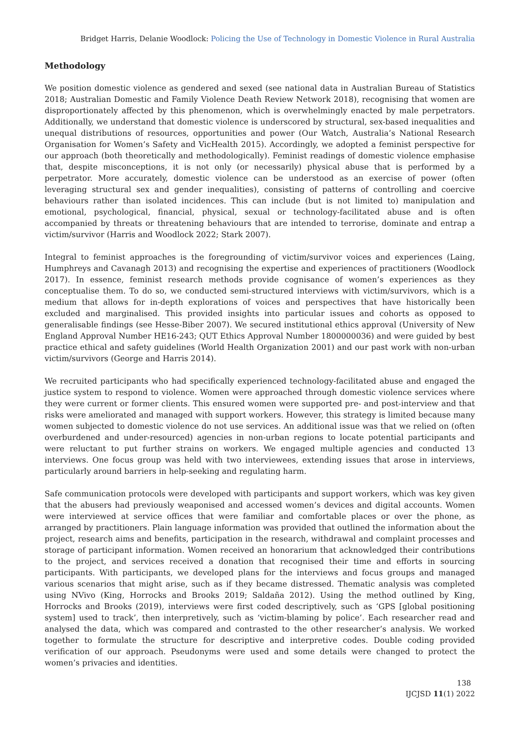Bridget Harris, Delanie Woodlock: Policing the Use of Technology in Domestic Violence in Rural Australia
Methodology
We position domestic violence as gendered and sexed (see national data in Australian Bureau of Statistics 2018; Australian Domestic and Family Violence Death Review Network 2018), recognising that women are disproportionately affected by this phenomenon, which is overwhelmingly enacted by male perpetrators. Additionally, we understand that domestic violence is underscored by structural, sex-based inequalities and unequal distributions of resources, opportunities and power (Our Watch, Australia’s National Research Organisation for Women’s Safety and VicHealth 2015). Accordingly, we adopted a feminist perspective for our approach (both theoretically and methodologically). Feminist readings of domestic violence emphasise that, despite misconceptions, it is not only (or necessarily) physical abuse that is performed by a perpetrator. More accurately, domestic violence can be understood as an exercise of power (often leveraging structural sex and gender inequalities), consisting of patterns of controlling and coercive behaviours rather than isolated incidences. This can include (but is not limited to) manipulation and emotional, psychological, financial, physical, sexual or technology-facilitated abuse and is often accompanied by threats or threatening behaviours that are intended to terrorise, dominate and entrap a victim/survivor (Harris and Woodlock 2022; Stark 2007).
Integral to feminist approaches is the foregrounding of victim/survivor voices and experiences (Laing, Humphreys and Cavanagh 2013) and recognising the expertise and experiences of practitioners (Woodlock 2017). In essence, feminist research methods provide cognisance of women’s experiences as they conceptualise them. To do so, we conducted semi-structured interviews with victim/survivors, which is a medium that allows for in-depth explorations of voices and perspectives that have historically been excluded and marginalised. This provided insights into particular issues and cohorts as opposed to generalisable findings (see Hesse-Biber 2007). We secured institutional ethics approval (University of New England Approval Number HE16-243; QUT Ethics Approval Number 1800000036) and were guided by best practice ethical and safety guidelines (World Health Organization 2001) and our past work with non-urban victim/survivors (George and Harris 2014).
We recruited participants who had specifically experienced technology-facilitated abuse and engaged the justice system to respond to violence. Women were approached through domestic violence services where they were current or former clients. This ensured women were supported pre- and post-interview and that risks were ameliorated and managed with support workers. However, this strategy is limited because many women subjected to domestic violence do not use services. An additional issue was that we relied on (often overburdened and under-resourced) agencies in non-urban regions to locate potential participants and were reluctant to put further strains on workers. We engaged multiple agencies and conducted 13 interviews. One focus group was held with two interviewees, extending issues that arose in interviews, particularly around barriers in help-seeking and regulating harm.
Safe communication protocols were developed with participants and support workers, which was key given that the abusers had previously weaponised and accessed women’s devices and digital accounts. Women were interviewed at service offices that were familiar and comfortable places or over the phone, as arranged by practitioners. Plain language information was provided that outlined the information about the project, research aims and benefits, participation in the research, withdrawal and complaint processes and storage of participant information. Women received an honorarium that acknowledged their contributions to the project, and services received a donation that recognised their time and efforts in sourcing participants. With participants, we developed plans for the interviews and focus groups and managed various scenarios that might arise, such as if they became distressed. Thematic analysis was completed using NVivo (King, Horrocks and Brooks 2019; Saldaña 2012). Using the method outlined by King, Horrocks and Brooks (2019), interviews were first coded descriptively, such as ‘GPS [global positioning system] used to track’, then interpretively, such as ‘victim-blaming by police’. Each researcher read and analysed the data, which was compared and contrasted to the other researcher’s analysis. We worked together to formulate the structure for descriptive and interpretive codes. Double coding provided verification of our approach. Pseudonyms were used and some details were changed to protect the women’s privacies and identities.
138
IJCJSD 11(1) 2022